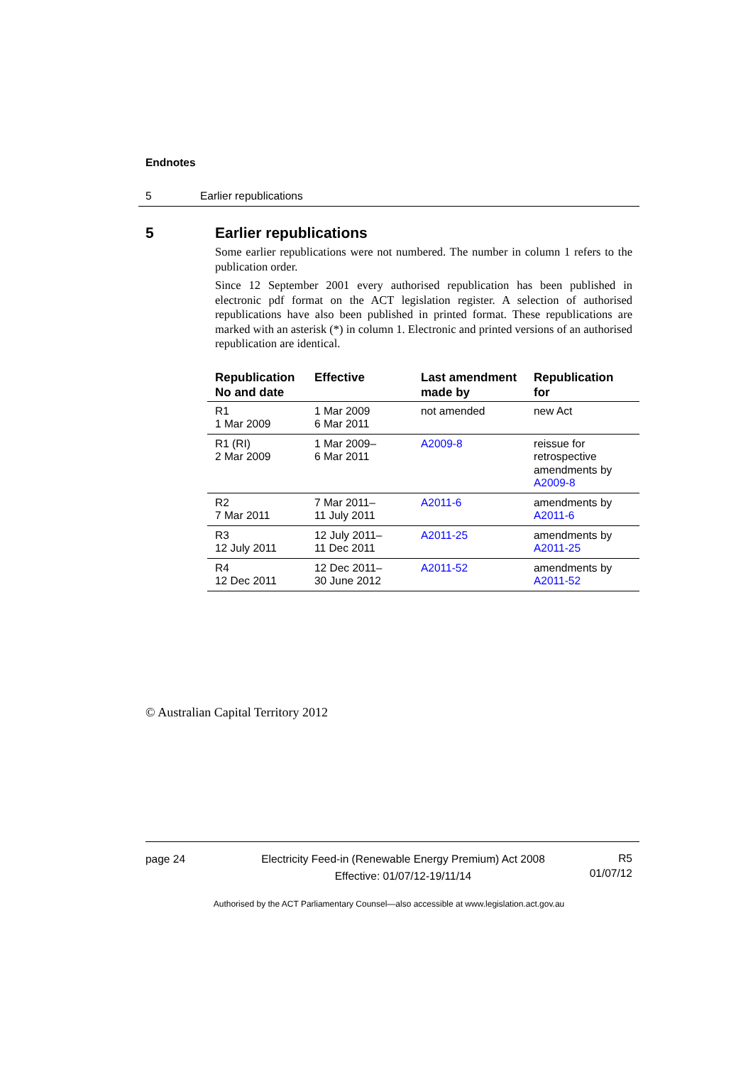Endnotes
5 Earlier republications
5 Earlier republications
Some earlier republications were not numbered. The number in column 1 refers to the publication order.
Since 12 September 2001 every authorised republication has been published in electronic pdf format on the ACT legislation register. A selection of authorised republications have also been published in printed format. These republications are marked with an asterisk (*) in column 1. Electronic and printed versions of an authorised republication are identical.
| Republication No and date | Effective | Last amendment made by | Republication for |
| --- | --- | --- | --- |
| R1 1 Mar 2009 | 1 Mar 2009 6 Mar 2011 | not amended | new Act |
| R1 (RI) 2 Mar 2009 | 1 Mar 2009– 6 Mar 2011 | A2009-8 | reissue for retrospective amendments by A2009-8 |
| R2 7 Mar 2011 | 7 Mar 2011– 11 July 2011 | A2011-6 | amendments by A2011-6 |
| R3 12 July 2011 | 12 July 2011– 11 Dec 2011 | A2011-25 | amendments by A2011-25 |
| R4 12 Dec 2011 | 12 Dec 2011– 30 June 2012 | A2011-52 | amendments by A2011-52 |
© Australian Capital Territory 2012
page 24 Electricity Feed-in (Renewable Energy Premium) Act 2008
Effective: 01/07/12-19/11/14 R5
01/07/12
Authorised by the ACT Parliamentary Counsel—also accessible at www.legislation.act.gov.au